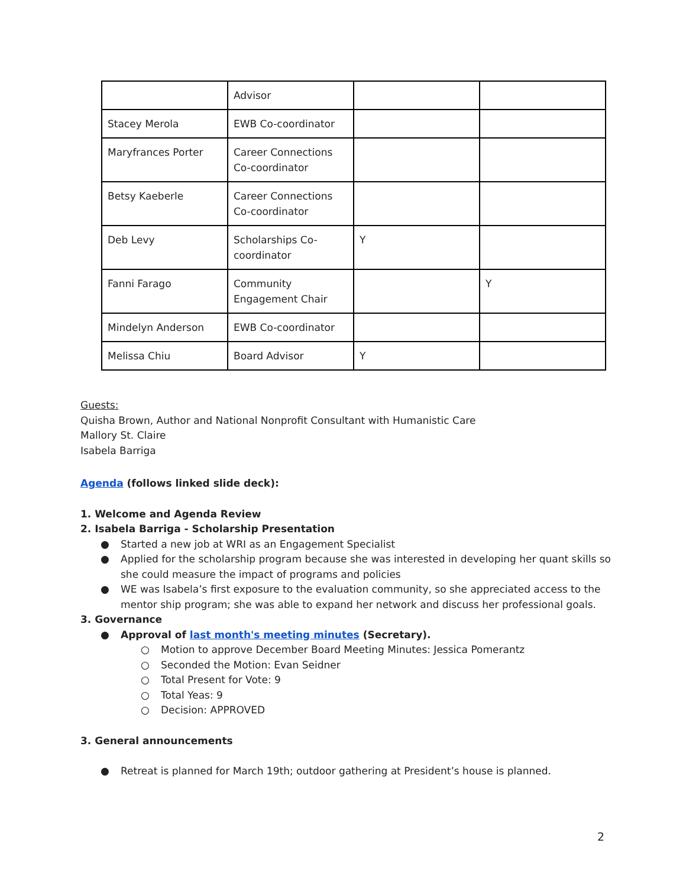| | Advisor | | |
| Stacey Merola | EWB Co-coordinator | | |
| Maryfrances Porter | Career Connections Co-coordinator | | |
| Betsy Kaeberle | Career Connections Co-coordinator | | |
| Deb Levy | Scholarships Co-coordinator | Y | |
| Fanni Farago | Community Engagement Chair | | Y |
| Mindelyn Anderson | EWB Co-coordinator | | |
| Melissa Chiu | Board Advisor | Y | |
Guests:
Quisha Brown, Author and National Nonprofit Consultant with Humanistic Care
Mallory St. Claire
Isabela Barriga
Agenda (follows linked slide deck):
1. Welcome and Agenda Review
2. Isabela Barriga - Scholarship Presentation
● Started a new job at WRI as an Engagement Specialist
● Applied for the scholarship program because she was interested in developing her quant skills so she could measure the impact of programs and policies
● WE was Isabela’s first exposure to the evaluation community, so she appreciated access to the mentor ship program; she was able to expand her network and discuss her professional goals.
3. Governance
● Approval of last month's meeting minutes (Secretary).
○ Motion to approve December Board Meeting Minutes: Jessica Pomerantz
○ Seconded the Motion: Evan Seidner
○ Total Present for Vote: 9
○ Total Yeas: 9
○ Decision: APPROVED
3. General announcements
● Retreat is planned for March 19th; outdoor gathering at President’s house is planned.
2